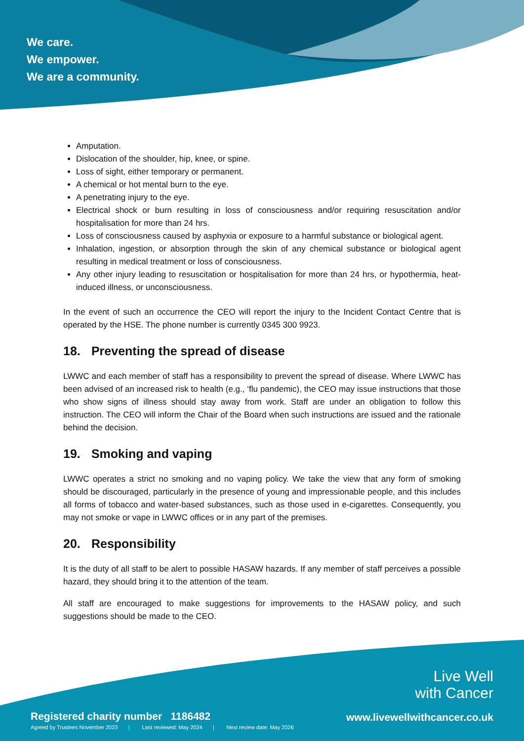We care.
We empower.
We are a community.
Amputation.
Dislocation of the shoulder, hip, knee, or spine.
Loss of sight, either temporary or permanent.
A chemical or hot mental burn to the eye.
A penetrating injury to the eye.
Electrical shock or burn resulting in loss of consciousness and/or requiring resuscitation and/or hospitalisation for more than 24 hrs.
Loss of consciousness caused by asphyxia or exposure to a harmful substance or biological agent.
Inhalation, ingestion, or absorption through the skin of any chemical substance or biological agent resulting in medical treatment or loss of consciousness.
Any other injury leading to resuscitation or hospitalisation for more than 24 hrs, or hypothermia, heat-induced illness, or unconsciousness.
In the event of such an occurrence the CEO will report the injury to the Incident Contact Centre that is operated by the HSE. The phone number is currently 0345 300 9923.
18. Preventing the spread of disease
LWWC and each member of staff has a responsibility to prevent the spread of disease. Where LWWC has been advised of an increased risk to health (e.g., ‘flu pandemic), the CEO may issue instructions that those who show signs of illness should stay away from work. Staff are under an obligation to follow this instruction. The CEO will inform the Chair of the Board when such instructions are issued and the rationale behind the decision.
19. Smoking and vaping
LWWC operates a strict no smoking and no vaping policy. We take the view that any form of smoking should be discouraged, particularly in the presence of young and impressionable people, and this includes all forms of tobacco and water-based substances, such as those used in e-cigarettes. Consequently, you may not smoke or vape in LWWC offices or in any part of the premises.
20. Responsibility
It is the duty of all staff to be alert to possible HASAW hazards. If any member of staff perceives a possible hazard, they should bring it to the attention of the team.
All staff are encouraged to make suggestions for improvements to the HASAW policy, and such suggestions should be made to the CEO.
Registered charity number 1186482
Agreed by Trustees November 2023 | Last reviewed: May 2024 | Next review date: May 2026
Live Well
with Cancer
www.livewellwithcancer.co.uk